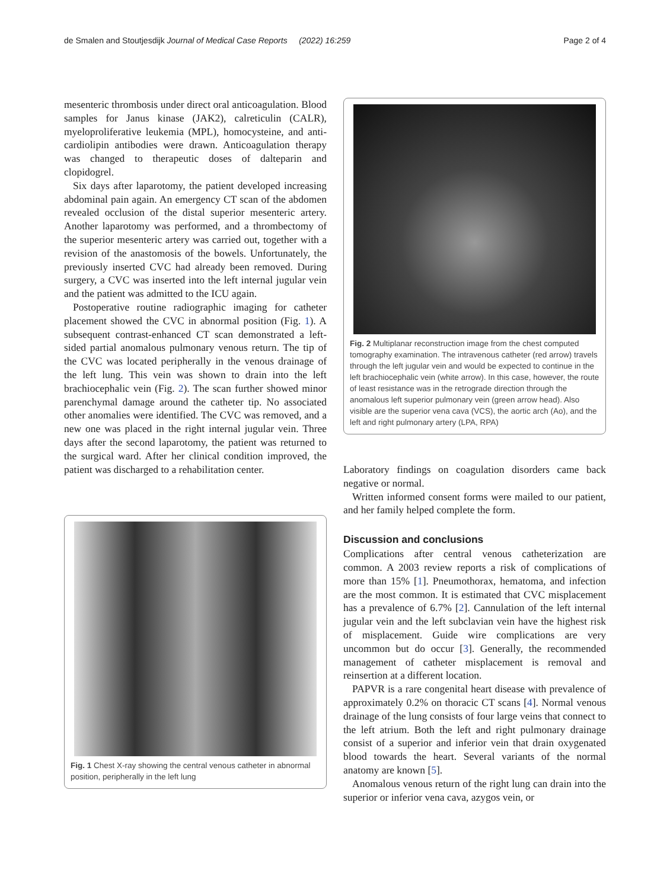de Smalen and Stoutjesdijk Journal of Medical Case Reports (2022) 16:259 Page 2 of 4
mesenteric thrombosis under direct oral anticoagulation. Blood samples for Janus kinase (JAK2), calreticulin (CALR), myeloproliferative leukemia (MPL), homocysteine, and anti-cardiolipin antibodies were drawn. Anticoagulation therapy was changed to therapeutic doses of dalteparin and clopidogrel.
Six days after laparotomy, the patient developed increasing abdominal pain again. An emergency CT scan of the abdomen revealed occlusion of the distal superior mesenteric artery. Another laparotomy was performed, and a thrombectomy of the superior mesenteric artery was carried out, together with a revision of the anastomosis of the bowels. Unfortunately, the previously inserted CVC had already been removed. During surgery, a CVC was inserted into the left internal jugular vein and the patient was admitted to the ICU again.
Postoperative routine radiographic imaging for catheter placement showed the CVC in abnormal position (Fig. 1). A subsequent contrast-enhanced CT scan demonstrated a left-sided partial anomalous pulmonary venous return. The tip of the CVC was located peripherally in the venous drainage of the left lung. This vein was shown to drain into the left brachiocephalic vein (Fig. 2). The scan further showed minor parenchymal damage around the catheter tip. No associated other anomalies were identified. The CVC was removed, and a new one was placed in the right internal jugular vein. Three days after the second laparotomy, the patient was returned to the surgical ward. After her clinical condition improved, the patient was discharged to a rehabilitation center.
Fig. 1 Chest X-ray showing the central venous catheter in abnormal position, peripherally in the left lung
Fig. 2 Multiplanar reconstruction image from the chest computed tomography examination. The intravenous catheter (red arrow) travels through the left jugular vein and would be expected to continue in the left brachiocephalic vein (white arrow). In this case, however, the route of least resistance was in the retrograde direction through the anomalous left superior pulmonary vein (green arrow head). Also visible are the superior vena cava (VCS), the aortic arch (Ao), and the left and right pulmonary artery (LPA, RPA)
Laboratory findings on coagulation disorders came back negative or normal.
Written informed consent forms were mailed to our patient, and her family helped complete the form.
Discussion and conclusions
Complications after central venous catheterization are common. A 2003 review reports a risk of complications of more than 15% [1]. Pneumothorax, hematoma, and infection are the most common. It is estimated that CVC misplacement has a prevalence of 6.7% [2]. Cannulation of the left internal jugular vein and the left subclavian vein have the highest risk of misplacement. Guide wire complications are very uncommon but do occur [3]. Generally, the recommended management of catheter misplacement is removal and reinsertion at a different location.
PAPVR is a rare congenital heart disease with prevalence of approximately 0.2% on thoracic CT scans [4]. Normal venous drainage of the lung consists of four large veins that connect to the left atrium. Both the left and right pulmonary drainage consist of a superior and inferior vein that drain oxygenated blood towards the heart. Several variants of the normal anatomy are known [5].
Anomalous venous return of the right lung can drain into the superior or inferior vena cava, azygos vein, or